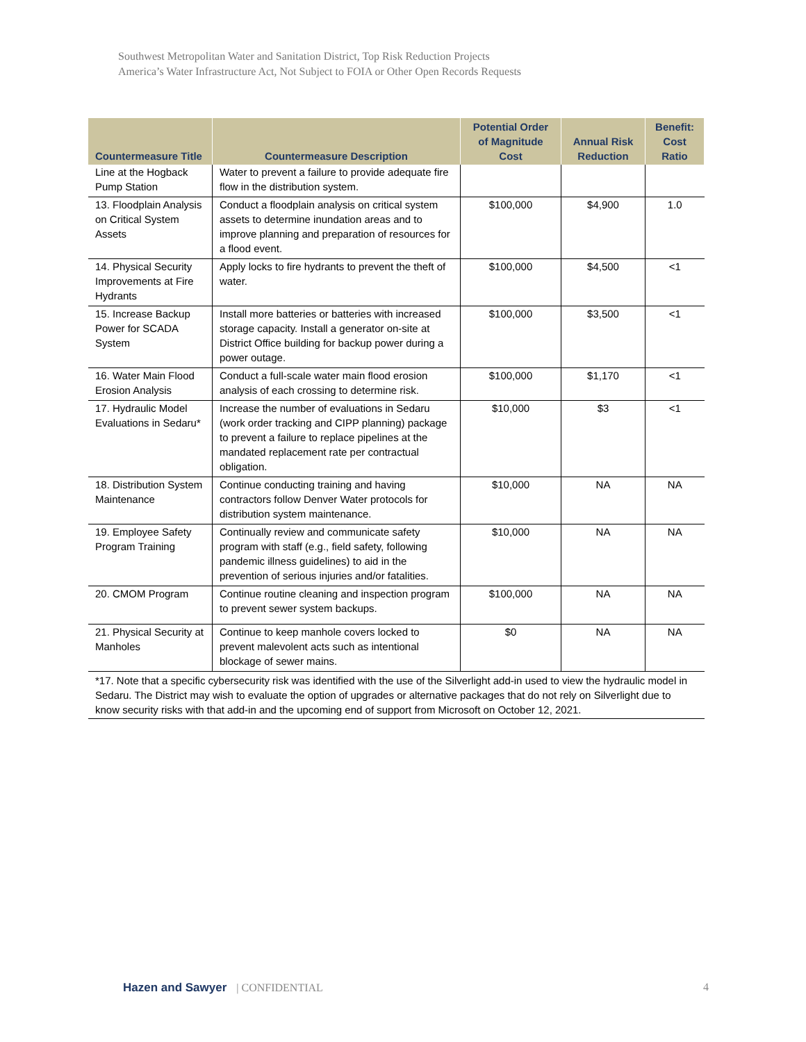Southwest Metropolitan Water and Sanitation District, Top Risk Reduction Projects
America’s Water Infrastructure Act, Not Subject to FOIA or Other Open Records Requests
| Countermeasure Title | Countermeasure Description | Potential Order of Magnitude Cost | Annual Risk Reduction | Benefit: Cost Ratio |
| --- | --- | --- | --- | --- |
| Line at the Hogback Pump Station | Water to prevent a failure to provide adequate fire flow in the distribution system. | | | |
| 13. Floodplain Analysis on Critical System Assets | Conduct a floodplain analysis on critical system assets to determine inundation areas and to improve planning and preparation of resources for a flood event. | $100,000 | $4,900 | 1.0 |
| 14. Physical Security Improvements at Fire Hydrants | Apply locks to fire hydrants to prevent the theft of water. | $100,000 | $4,500 | <1 |
| 15. Increase Backup Power for SCADA System | Install more batteries or batteries with increased storage capacity. Install a generator on-site at District Office building for backup power during a power outage. | $100,000 | $3,500 | <1 |
| 16. Water Main Flood Erosion Analysis | Conduct a full-scale water main flood erosion analysis of each crossing to determine risk. | $100,000 | $1,170 | <1 |
| 17. Hydraulic Model Evaluations in Sedaru* | Increase the number of evaluations in Sedaru (work order tracking and CIPP planning) package to prevent a failure to replace pipelines at the mandated replacement rate per contractual obligation. | $10,000 | $3 | <1 |
| 18. Distribution System Maintenance | Continue conducting training and having contractors follow Denver Water protocols for distribution system maintenance. | $10,000 | NA | NA |
| 19. Employee Safety Program Training | Continually review and communicate safety program with staff (e.g., field safety, following pandemic illness guidelines) to aid in the prevention of serious injuries and/or fatalities. | $10,000 | NA | NA |
| 20. CMOM Program | Continue routine cleaning and inspection program to prevent sewer system backups. | $100,000 | NA | NA |
| 21. Physical Security at Manholes | Continue to keep manhole covers locked to prevent malevolent acts such as intentional blockage of sewer mains. | $0 | NA | NA |
| *17. Note that a specific cybersecurity risk was identified with the use of the Silverlight add-in used to view the hydraulic model in Sedaru. The District may wish to evaluate the option of upgrades or alternative packages that do not rely on Silverlight due to know security risks with that add-in and the upcoming end of support from Microsoft on October 12, 2021. | | | | |
Hazen and Sawyer | CONFIDENTIAL
4